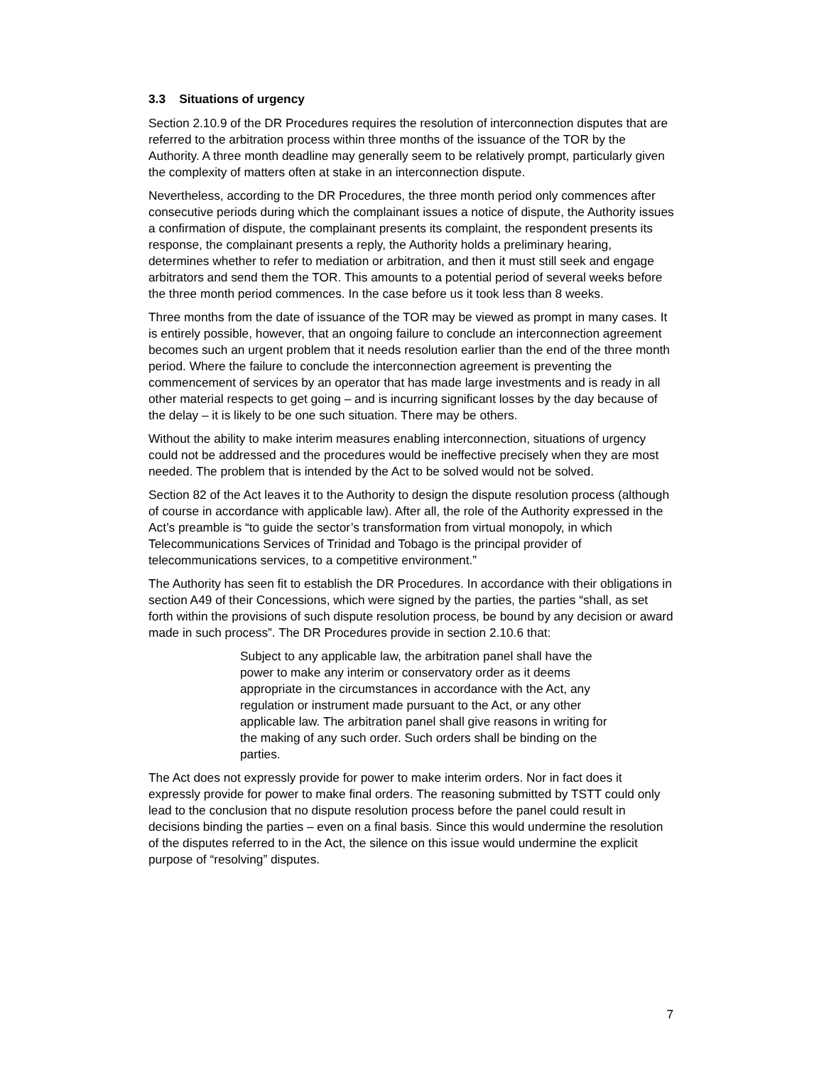3.3 Situations of urgency
Section 2.10.9 of the DR Procedures requires the resolution of interconnection disputes that are referred to the arbitration process within three months of the issuance of the TOR by the Authority. A three month deadline may generally seem to be relatively prompt, particularly given the complexity of matters often at stake in an interconnection dispute.
Nevertheless, according to the DR Procedures, the three month period only commences after consecutive periods during which the complainant issues a notice of dispute, the Authority issues a confirmation of dispute, the complainant presents its complaint, the respondent presents its response, the complainant presents a reply, the Authority holds a preliminary hearing, determines whether to refer to mediation or arbitration, and then it must still seek and engage arbitrators and send them the TOR. This amounts to a potential period of several weeks before the three month period commences. In the case before us it took less than 8 weeks.
Three months from the date of issuance of the TOR may be viewed as prompt in many cases. It is entirely possible, however, that an ongoing failure to conclude an interconnection agreement becomes such an urgent problem that it needs resolution earlier than the end of the three month period. Where the failure to conclude the interconnection agreement is preventing the commencement of services by an operator that has made large investments and is ready in all other material respects to get going – and is incurring significant losses by the day because of the delay – it is likely to be one such situation. There may be others.
Without the ability to make interim measures enabling interconnection, situations of urgency could not be addressed and the procedures would be ineffective precisely when they are most needed. The problem that is intended by the Act to be solved would not be solved.
Section 82 of the Act leaves it to the Authority to design the dispute resolution process (although of course in accordance with applicable law). After all, the role of the Authority expressed in the Act’s preamble is “to guide the sector’s transformation from virtual monopoly, in which Telecommunications Services of Trinidad and Tobago is the principal provider of telecommunications services, to a competitive environment.”
The Authority has seen fit to establish the DR Procedures. In accordance with their obligations in section A49 of their Concessions, which were signed by the parties, the parties “shall, as set forth within the provisions of such dispute resolution process, be bound by any decision or award made in such process”. The DR Procedures provide in section 2.10.6 that:
Subject to any applicable law, the arbitration panel shall have the power to make any interim or conservatory order as it deems appropriate in the circumstances in accordance with the Act, any regulation or instrument made pursuant to the Act, or any other applicable law. The arbitration panel shall give reasons in writing for the making of any such order. Such orders shall be binding on the parties.
The Act does not expressly provide for power to make interim orders. Nor in fact does it expressly provide for power to make final orders. The reasoning submitted by TSTT could only lead to the conclusion that no dispute resolution process before the panel could result in decisions binding the parties – even on a final basis. Since this would undermine the resolution of the disputes referred to in the Act, the silence on this issue would undermine the explicit purpose of “resolving” disputes.
7